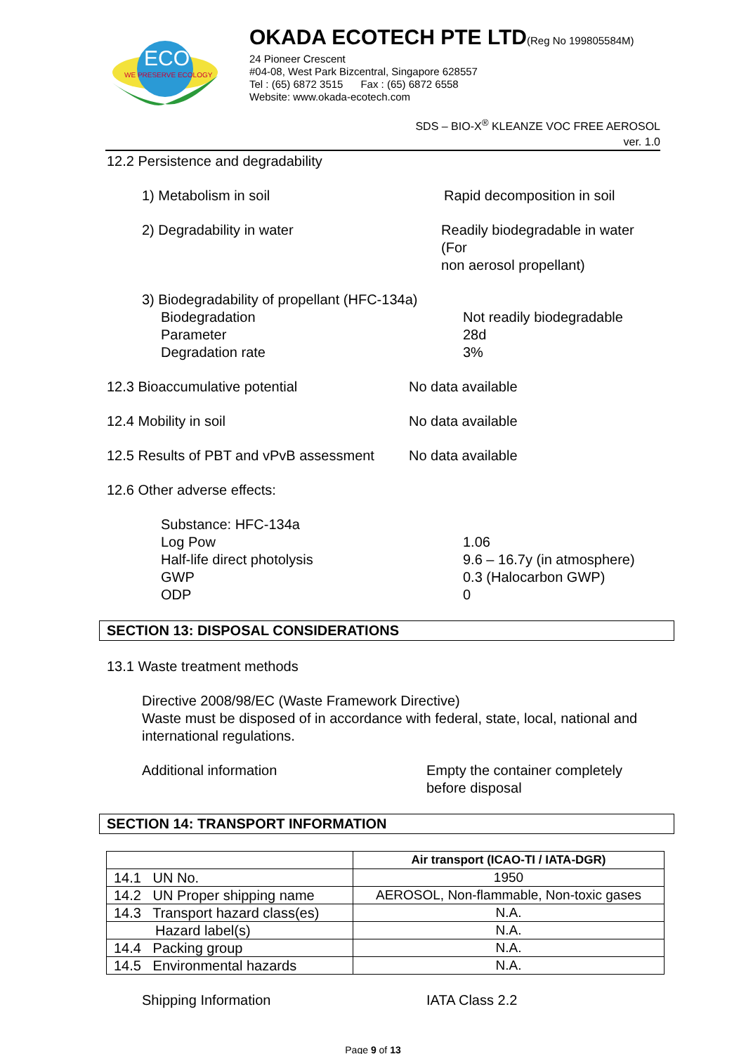ECO
WE PRESERVE ECOLOGY
OKADA ECOTECH PTE LTD(Reg No 199805584M)
24 Pioneer Crescent
#04-08, West Park Bizcentral, Singapore 628557
Tel : (65) 6872 3515 Fax : (65) 6872 6558
Website: www.okada-ecotech.com
SDS – BIO-X<sup>®</sup> KLEANZE VOC FREE AEROSOL
ver. 1.0
12.2 Persistence and degradability
1) Metabolism in soil Rapid decomposition in soil
2) Degradability in water Readily biodegradable in water (For
non aerosol propellant)
3) Biodegradability of propellant (HFC-134a)
Biodegradation
Parameter
Degradation rate
Not readily biodegradable
28d
3%
12.3 Bioaccumulative potential No data available
12.4 Mobility in soil No data available
12.5 Results of PBT and vPvB assessment
No data available
12.6 Other adverse effects:
Substance: HFC-134a
Log Pow
Half-life direct photolysis
GWP
ODP
1.06
9.6 – 16.7y (in atmosphere)
0.3 (Halocarbon GWP)
0
SECTION 13: DISPOSAL CONSIDERATIONS
13.1 Waste treatment methods
Directive 2008/98/EC (Waste Framework Directive)
Waste must be disposed of in accordance with federal, state, local, national and international regulations.
Additional information Empty the container completely
before disposal
SECTION 14: TRANSPORT INFORMATION
| | Air transport (ICAO-TI / IATA-DGR) |
| --- | --- |
| 14.1 UN No. | 1950 |
| 14.2 UN Proper shipping name | AEROSOL, Non-flammable, Non-toxic gases |
| 14.3 Transport hazard class(es) | N.A. |
| Hazard label(s) | N.A. |
| 14.4 Packing group | N.A. |
| 14.5 Environmental hazards | N.A. |
Shipping Information IATA Class 2.2
Page 9 of 13